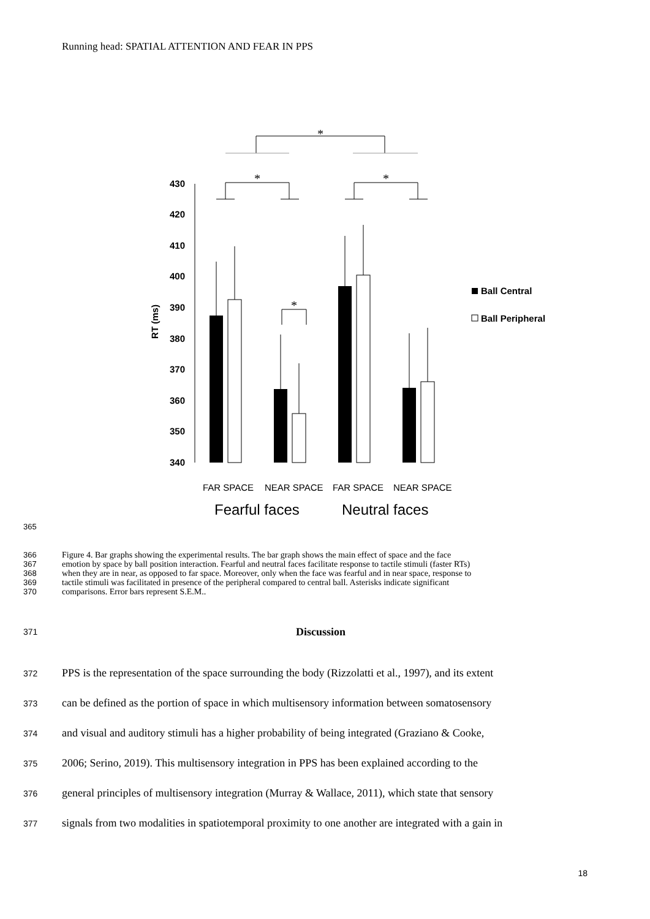Running head: SPATIAL ATTENTION AND FEAR IN PPS
*
*
*
*
430
420
410
400
390
380
370
360
350
340
RT (ms)
Ball Central
Ball Peripheral
FAR SPACE
NEAR SPACE
FAR SPACE
NEAR SPACE
Fearful faces
Neutral faces
365
366 Figure 4. Bar graphs showing the experimental results. The bar graph shows the main effect of space and the face
367 emotion by space by ball position interaction. Fearful and neutral faces facilitate response to tactile stimuli (faster RTs)
368 when they are in near, as opposed to far space. Moreover, only when the face was fearful and in near space, response to
369 tactile stimuli was facilitated in presence of the peripheral compared to central ball. Asterisks indicate significant
370 comparisons. Error bars represent S.E.M..
371 Discussion
372 PPS is the representation of the space surrounding the body (Rizzolatti et al., 1997), and its extent
373 can be defined as the portion of space in which multisensory information between somatosensory
374 and visual and auditory stimuli has a higher probability of being integrated (Graziano & Cooke,
375 2006; Serino, 2019). This multisensory integration in PPS has been explained according to the
376 general principles of multisensory integration (Murray & Wallace, 2011), which state that sensory
377 signals from two modalities in spatiotemporal proximity to one another are integrated with a gain in
18